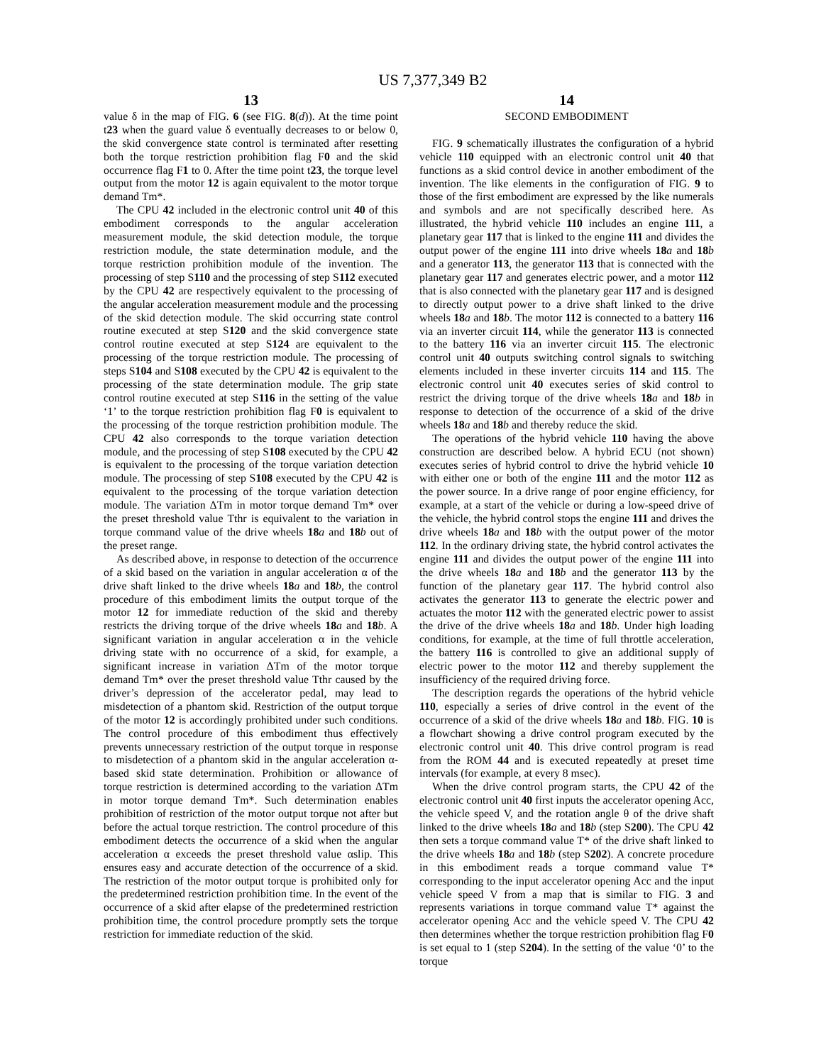US 7,377,349 B2
13
value δ in the map of FIG. 6 (see FIG. 8(d)). At the time point t23 when the guard value δ eventually decreases to or below 0, the skid convergence state control is terminated after resetting both the torque restriction prohibition flag F0 and the skid occurrence flag F1 to 0. After the time point t23, the torque level output from the motor 12 is again equivalent to the motor torque demand Tm*.
The CPU 42 included in the electronic control unit 40 of this embodiment corresponds to the angular acceleration measurement module, the skid detection module, the torque restriction module, the state determination module, and the torque restriction prohibition module of the invention. The processing of step S110 and the processing of step S112 executed by the CPU 42 are respectively equivalent to the processing of the angular acceleration measurement module and the processing of the skid detection module. The skid occurring state control routine executed at step S120 and the skid convergence state control routine executed at step S124 are equivalent to the processing of the torque restriction module. The processing of steps S104 and S108 executed by the CPU 42 is equivalent to the processing of the state determination module. The grip state control routine executed at step S116 in the setting of the value ‘1’ to the torque restriction prohibition flag F0 is equivalent to the processing of the torque restriction prohibition module. The CPU 42 also corresponds to the torque variation detection module, and the processing of step S108 executed by the CPU 42 is equivalent to the processing of the torque variation detection module. The processing of step S108 executed by the CPU 42 is equivalent to the processing of the torque variation detection module. The variation ΔTm in motor torque demand Tm* over the preset threshold value Tthr is equivalent to the variation in torque command value of the drive wheels 18 a and 18 b out of the preset range.
As described above, in response to detection of the occurrence of a skid based on the variation in angular acceleration α of the drive shaft linked to the drive wheels 18 a and 18 b, the control procedure of this embodiment limits the output torque of the motor 12 for immediate reduction of the skid and thereby restricts the driving torque of the drive wheels 18 a and 18 b. A significant variation in angular acceleration α in the vehicle driving state with no occurrence of a skid, for example, a significant increase in variation ΔTm of the motor torque demand Tm* over the preset threshold value Tthr caused by the driver’s depression of the accelerator pedal, may lead to misdetection of a phantom skid. Restriction of the output torque of the motor 12 is accordingly prohibited under such conditions. The control procedure of this embodiment thus effectively prevents unnecessary restriction of the output torque in response to misdetection of a phantom skid in the angular acceleration α-based skid state determination. Prohibition or allowance of torque restriction is determined according to the variation ΔTm in motor torque demand Tm*. Such determination enables prohibition of restriction of the motor output torque not after but before the actual torque restriction. The control procedure of this embodiment detects the occurrence of a skid when the angular acceleration α exceeds the preset threshold value αslip. This ensures easy and accurate detection of the occurrence of a skid. The restriction of the motor output torque is prohibited only for the predetermined restriction prohibition time. In the event of the occurrence of a skid after elapse of the predetermined restriction prohibition time, the control procedure promptly sets the torque restriction for immediate reduction of the skid.
14
SECOND EMBODIMENT
FIG. 9 schematically illustrates the configuration of a hybrid vehicle 110 equipped with an electronic control unit 40 that functions as a skid control device in another embodiment of the invention. The like elements in the configuration of FIG. 9 to those of the first embodiment are expressed by the like numerals and symbols and are not specifically described here. As illustrated, the hybrid vehicle 110 includes an engine 111, a planetary gear 117 that is linked to the engine 111 and divides the output power of the engine 111 into drive wheels 18 a and 18 b and a generator 113, the generator 113 that is connected with the planetary gear 117 and generates electric power, and a motor 112 that is also connected with the planetary gear 117 and is designed to directly output power to a drive shaft linked to the drive wheels 18 a and 18 b. The motor 112 is connected to a battery 116 via an inverter circuit 114, while the generator 113 is connected to the battery 116 via an inverter circuit 115. The electronic control unit 40 outputs switching control signals to switching elements included in these inverter circuits 114 and 115. The electronic control unit 40 executes series of skid control to restrict the driving torque of the drive wheels 18 a and 18 b in response to detection of the occurrence of a skid of the drive wheels 18 a and 18 b and thereby reduce the skid.
The operations of the hybrid vehicle 110 having the above construction are described below. A hybrid ECU (not shown) executes series of hybrid control to drive the hybrid vehicle 10 with either one or both of the engine 111 and the motor 112 as the power source. In a drive range of poor engine efficiency, for example, at a start of the vehicle or during a low-speed drive of the vehicle, the hybrid control stops the engine 111 and drives the drive wheels 18 a and 18 b with the output power of the motor 112. In the ordinary driving state, the hybrid control activates the engine 111 and divides the output power of the engine 111 into the drive wheels 18 a and 18 b and the generator 113 by the function of the planetary gear 117. The hybrid control also activates the generator 113 to generate the electric power and actuates the motor 112 with the generated electric power to assist the drive of the drive wheels 18 a and 18 b. Under high loading conditions, for example, at the time of full throttle acceleration, the battery 116 is controlled to give an additional supply of electric power to the motor 112 and thereby supplement the insufficiency of the required driving force.
The description regards the operations of the hybrid vehicle 110, especially a series of drive control in the event of the occurrence of a skid of the drive wheels 18 a and 18 b. FIG. 10 is a flowchart showing a drive control program executed by the electronic control unit 40. This drive control program is read from the ROM 44 and is executed repeatedly at preset time intervals (for example, at every 8 msec).
When the drive control program starts, the CPU 42 of the electronic control unit 40 first inputs the accelerator opening Acc, the vehicle speed V, and the rotation angle θ of the drive shaft linked to the drive wheels 18 a and 18 b (step S200). The CPU 42 then sets a torque command value T* of the drive shaft linked to the drive wheels 18 a and 18 b (step S202). A concrete procedure in this embodiment reads a torque command value T* corresponding to the input accelerator opening Acc and the input vehicle speed V from a map that is similar to FIG. 3 and represents variations in torque command value T* against the accelerator opening Acc and the vehicle speed V. The CPU 42 then determines whether the torque restriction prohibition flag F0 is set equal to 1 (step S204). In the setting of the value ‘0’ to the torque